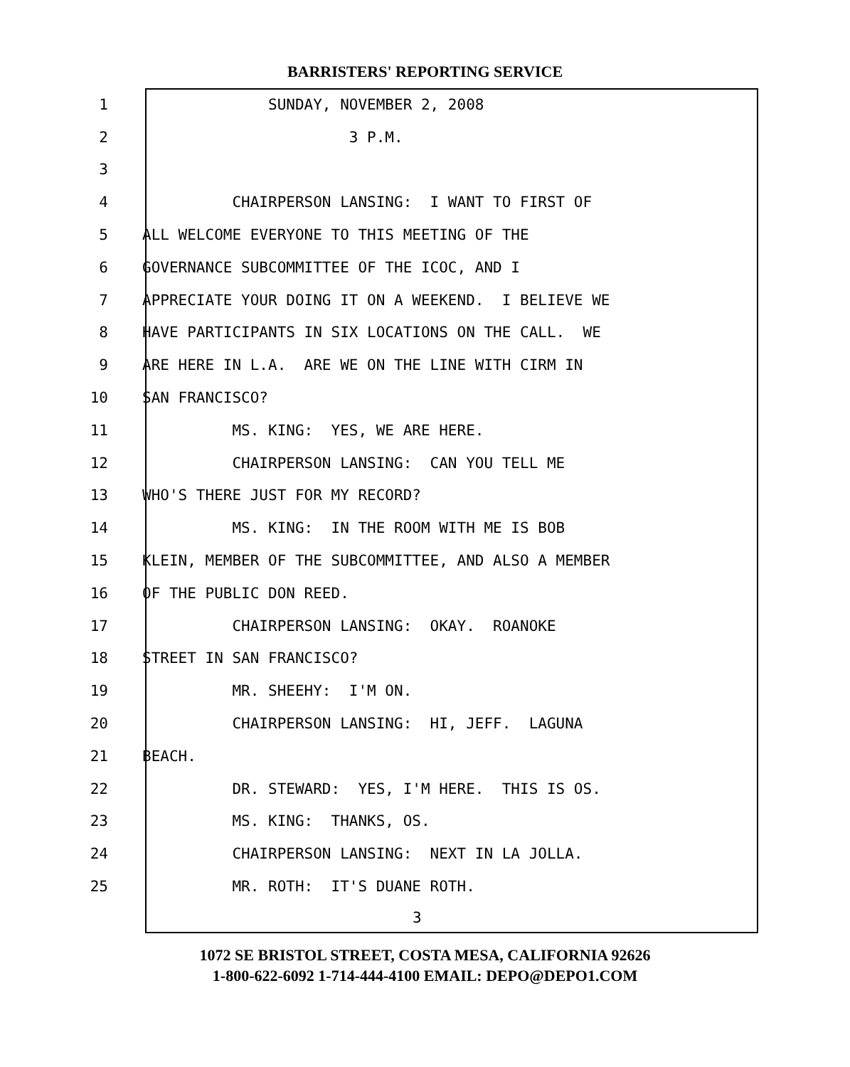BARRISTERS' REPORTING SERVICE
1 SUNDAY, NOVEMBER 2, 2008
2 3 P.M.
3
4 CHAIRPERSON LANSING: I WANT TO FIRST OF
5 ALL WELCOME EVERYONE TO THIS MEETING OF THE
6 GOVERNANCE SUBCOMMITTEE OF THE ICOC, AND I
7 APPRECIATE YOUR DOING IT ON A WEEKEND. I BELIEVE WE
8 HAVE PARTICIPANTS IN SIX LOCATIONS ON THE CALL. WE
9 ARE HERE IN L.A. ARE WE ON THE LINE WITH CIRM IN
10 SAN FRANCISCO?
11 MS. KING: YES, WE ARE HERE.
12 CHAIRPERSON LANSING: CAN YOU TELL ME
13 WHO'S THERE JUST FOR MY RECORD?
14 MS. KING: IN THE ROOM WITH ME IS BOB
15 KLEIN, MEMBER OF THE SUBCOMMITTEE, AND ALSO A MEMBER
16 OF THE PUBLIC DON REED.
17 CHAIRPERSON LANSING: OKAY. ROANOKE
18 STREET IN SAN FRANCISCO?
19 MR. SHEEHY: I'M ON.
20 CHAIRPERSON LANSING: HI, JEFF. LAGUNA
21 BEACH.
22 DR. STEWARD: YES, I'M HERE. THIS IS OS.
23 MS. KING: THANKS, OS.
24 CHAIRPERSON LANSING: NEXT IN LA JOLLA.
25 MR. ROTH: IT'S DUANE ROTH.
3
1072 SE BRISTOL STREET, COSTA MESA, CALIFORNIA 92626
1-800-622-6092 1-714-444-4100 EMAIL: DEPO@DEPO1.COM